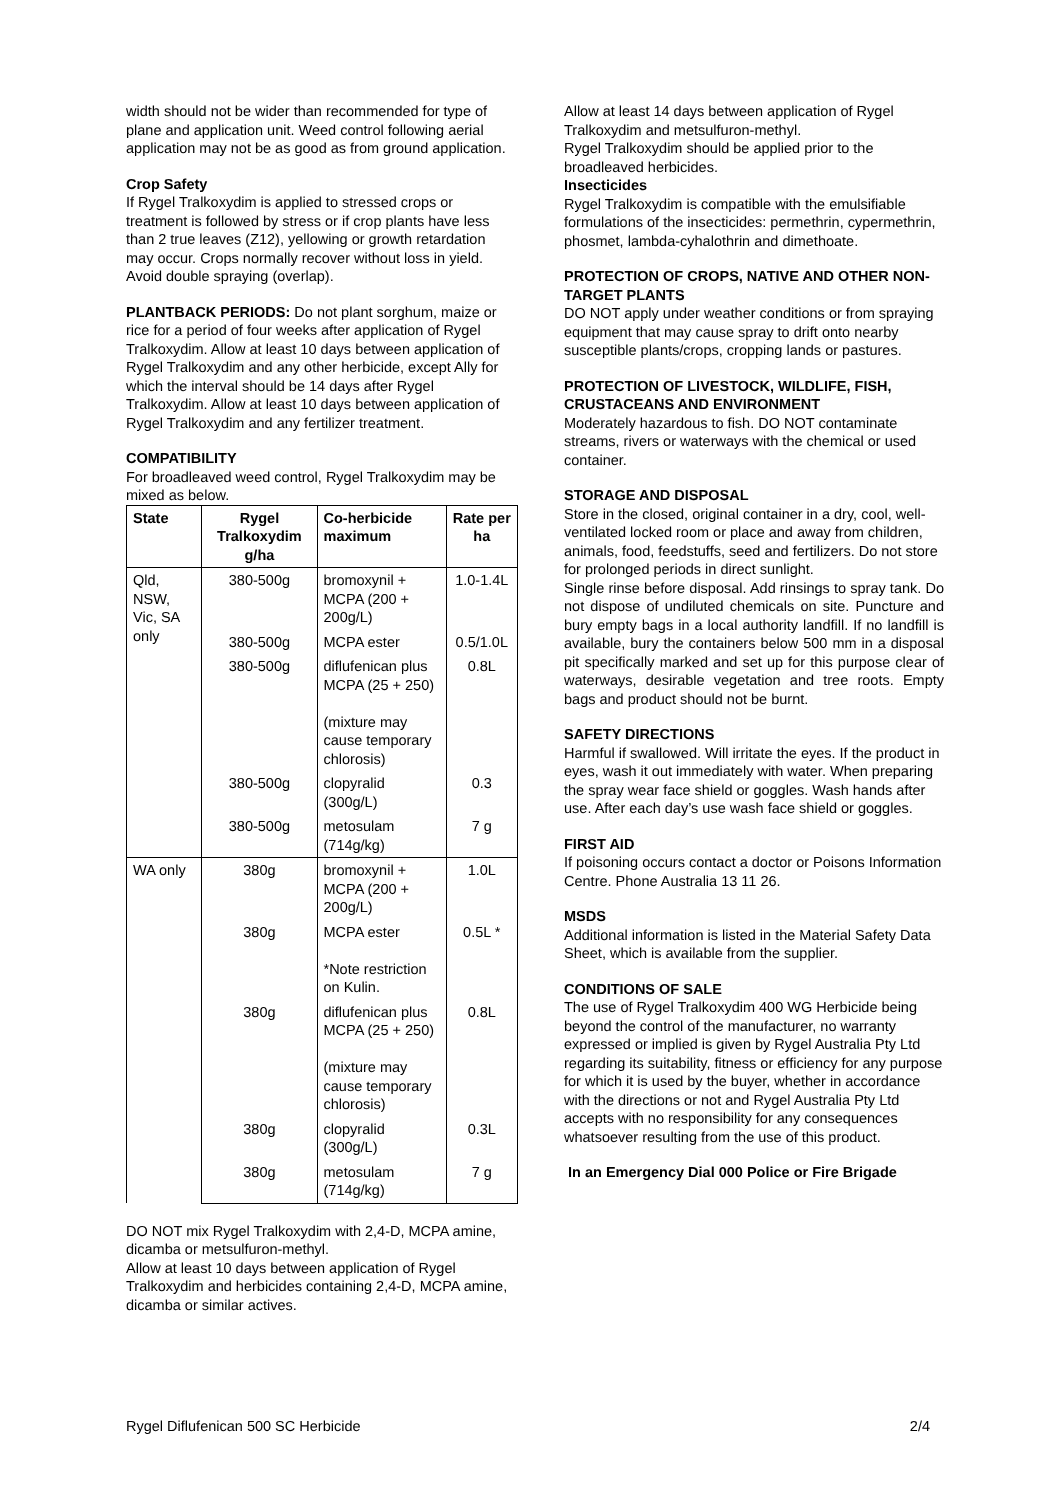width should not be wider than recommended for type of plane and application unit. Weed control following aerial application may not be as good as from ground application.
Crop Safety
If Rygel Tralkoxydim is applied to stressed crops or treatment is followed by stress or if crop plants have less than 2 true leaves (Z12), yellowing or growth retardation may occur. Crops normally recover without loss in yield. Avoid double spraying (overlap).
PLANTBACK PERIODS: Do not plant sorghum, maize or rice for a period of four weeks after application of Rygel Tralkoxydim. Allow at least 10 days between application of Rygel Tralkoxydim and any other herbicide, except Ally for which the interval should be 14 days after Rygel Tralkoxydim. Allow at least 10 days between application of Rygel Tralkoxydim and any fertilizer treatment.
COMPATIBILITY
For broadleaved weed control, Rygel Tralkoxydim may be mixed as below.
| State | Rygel Tralkoxydim g/ha | Co-herbicide maximum | Rate per ha |
| --- | --- | --- | --- |
| Qld, NSW, Vic, SA only | 380-500g | bromoxynil + MCPA (200 + 200g/L) | 1.0-1.4L |
| | 380-500g | MCPA ester | 0.5/1.0L |
| | 380-500g | diflufenican plus MCPA (25 + 250) (mixture may cause temporary chlorosis) | 0.8L |
| | 380-500g | clopyralid (300g/L) | 0.3 |
| | 380-500g | metosulam (714g/kg) | 7 g |
| WA only | 380g | bromoxynil + MCPA (200 + 200g/L) | 1.0L |
| | 380g | MCPA ester *Note restriction on Kulin. | 0.5L * |
| | 380g | diflufenican plus MCPA (25 + 250) (mixture may cause temporary chlorosis) | 0.8L |
| | 380g | clopyralid (300g/L) | 0.3L |
| | 380g | metosulam (714g/kg) | 7 g |
DO NOT mix Rygel Tralkoxydim with 2,4-D, MCPA amine, dicamba or metsulfuron-methyl.
Allow at least 10 days between application of Rygel Tralkoxydim and herbicides containing 2,4-D, MCPA amine, dicamba or similar actives.
Allow at least 14 days between application of Rygel Tralkoxydim and metsulfuron-methyl.
Rygel Tralkoxydim should be applied prior to the broadleaved herbicides.
Insecticides
Rygel Tralkoxydim is compatible with the emulsifiable formulations of the insecticides: permethrin, cypermethrin, phosmet, lambda-cyhalothrin and dimethoate.
PROTECTION OF CROPS, NATIVE AND OTHER NON-TARGET PLANTS
DO NOT apply under weather conditions or from spraying equipment that may cause spray to drift onto nearby susceptible plants/crops, cropping lands or pastures.
PROTECTION OF LIVESTOCK, WILDLIFE, FISH, CRUSTACEANS AND ENVIRONMENT
Moderately hazardous to fish. DO NOT contaminate streams, rivers or waterways with the chemical or used container.
STORAGE AND DISPOSAL
Store in the closed, original container in a dry, cool, well-ventilated locked room or place and away from children, animals, food, feedstuffs, seed and fertilizers. Do not store for prolonged periods in direct sunlight.
Single rinse before disposal. Add rinsings to spray tank. Do not dispose of undiluted chemicals on site. Puncture and bury empty bags in a local authority landfill. If no landfill is available, bury the containers below 500 mm in a disposal pit specifically marked and set up for this purpose clear of waterways, desirable vegetation and tree roots. Empty bags and product should not be burnt.
SAFETY DIRECTIONS
Harmful if swallowed. Will irritate the eyes. If the product in eyes, wash it out immediately with water. When preparing the spray wear face shield or goggles. Wash hands after use. After each day’s use wash face shield or goggles.
FIRST AID
If poisoning occurs contact a doctor or Poisons Information Centre. Phone Australia 13 11 26.
MSDS
Additional information is listed in the Material Safety Data Sheet, which is available from the supplier.
CONDITIONS OF SALE
The use of Rygel Tralkoxydim 400 WG Herbicide being beyond the control of the manufacturer, no warranty expressed or implied is given by Rygel Australia Pty Ltd regarding its suitability, fitness or efficiency for any purpose for which it is used by the buyer, whether in accordance with the directions or not and Rygel Australia Pty Ltd accepts with no responsibility for any consequences whatsoever resulting from the use of this product.
In an Emergency Dial 000 Police or Fire Brigade
Rygel Diflufenican 500 SC Herbicide 2/4